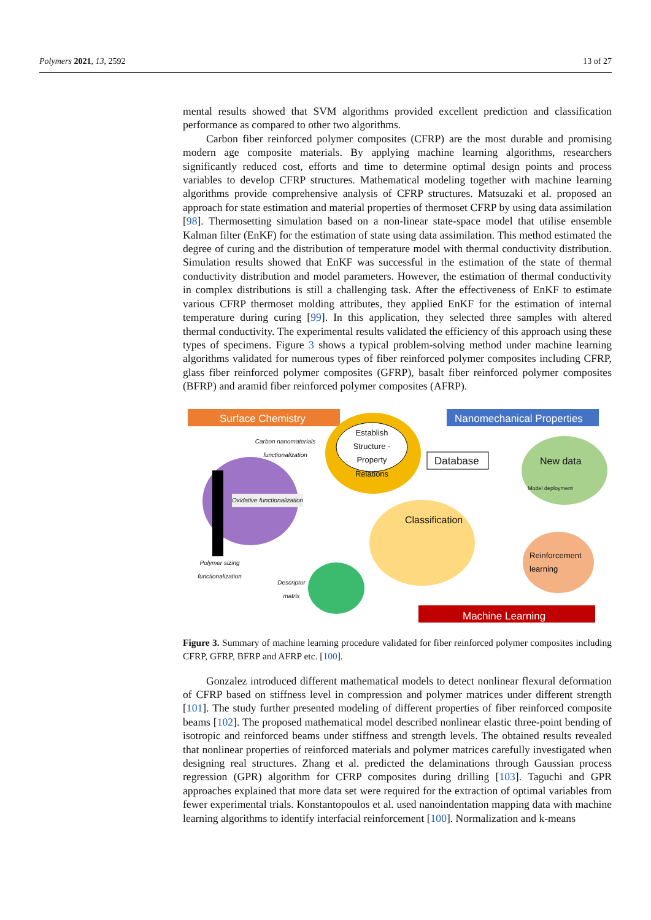Polymers 2021, 13, 2592 13 of 27
mental results showed that SVM algorithms provided excellent prediction and classification performance as compared to other two algorithms.
Carbon fiber reinforced polymer composites (CFRP) are the most durable and promising modern age composite materials. By applying machine learning algorithms, researchers significantly reduced cost, efforts and time to determine optimal design points and process variables to develop CFRP structures. Mathematical modeling together with machine learning algorithms provide comprehensive analysis of CFRP structures. Matsuzaki et al. proposed an approach for state estimation and material properties of thermoset CFRP by using data assimilation [98]. Thermosetting simulation based on a non-linear state-space model that utilise ensemble Kalman filter (EnKF) for the estimation of state using data assimilation. This method estimated the degree of curing and the distribution of temperature model with thermal conductivity distribution. Simulation results showed that EnKF was successful in the estimation of the state of thermal conductivity distribution and model parameters. However, the estimation of thermal conductivity in complex distributions is still a challenging task. After the effectiveness of EnKF to estimate various CFRP thermoset molding attributes, they applied EnKF for the estimation of internal temperature during curing [99]. In this application, they selected three samples with altered thermal conductivity. The experimental results validated the efficiency of this approach using these types of specimens. Figure 3 shows a typical problem-solving method under machine learning algorithms validated for numerous types of fiber reinforced polymer composites including CFRP, glass fiber reinforced polymer composites (GFRP), basalt fiber reinforced polymer composites (BFRP) and aramid fiber reinforced polymer composites (AFRP).
Surface Chemistry Nanomechanical Properties
Machine Learning
Establish Structure -Property Relations
Carbon nanomaterials functionalization
Database New data
Model deployment
Oxidative functionalization
Classification
Reinforcement learning
Polymer sizing functionalization
Descriptor matrix
Figure 3. Summary of machine learning procedure validated for fiber reinforced polymer composites including CFRP, GFRP, BFRP and AFRP etc. [100].
Gonzalez introduced different mathematical models to detect nonlinear flexural deformation of CFRP based on stiffness level in compression and polymer matrices under different strength [101]. The study further presented modeling of different properties of fiber reinforced composite beams [102]. The proposed mathematical model described nonlinear elastic three-point bending of isotropic and reinforced beams under stiffness and strength levels. The obtained results revealed that nonlinear properties of reinforced materials and polymer matrices carefully investigated when designing real structures. Zhang et al. predicted the delaminations through Gaussian process regression (GPR) algorithm for CFRP composites during drilling [103]. Taguchi and GPR approaches explained that more data set were required for the extraction of optimal variables from fewer experimental trials. Konstantopoulos et al. used nanoindentation mapping data with machine learning algorithms to identify interfacial reinforcement [100]. Normalization and k-means